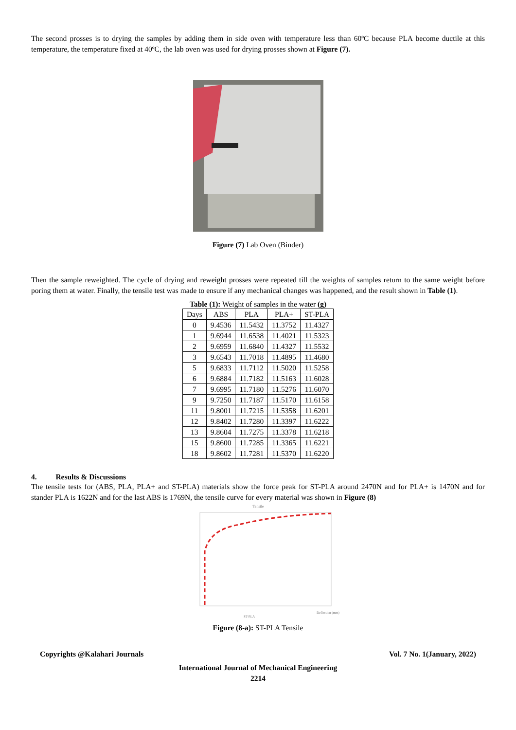The second prosses is to drying the samples by adding them in side oven with temperature less than 60ºC because PLA become ductile at this temperature, the temperature fixed at 40ºC, the lab oven was used for drying prosses shown at Figure (7).
Figure (7) Lab Oven (Binder)
Then the sample reweighted. The cycle of drying and reweight prosses were repeated till the weights of samples return to the same weight before poring them at water. Finally, the tensile test was made to ensure if any mechanical changes was happened, and the result shown in Table (1).
Table (1): Weight of samples in the water (g)
| Days | ABS | PLA | PLA+ | ST-PLA |
| --- | --- | --- | --- | --- |
| 0 | 9.4536 | 11.5432 | 11.3752 | 11.4327 |
| 1 | 9.6944 | 11.6538 | 11.4021 | 11.5323 |
| 2 | 9.6959 | 11.6840 | 11.4327 | 11.5532 |
| 3 | 9.6543 | 11.7018 | 11.4895 | 11.4680 |
| 5 | 9.6833 | 11.7112 | 11.5020 | 11.5258 |
| 6 | 9.6884 | 11.7182 | 11.5163 | 11.6028 |
| 7 | 9.6995 | 11.7180 | 11.5276 | 11.6070 |
| 9 | 9.7250 | 11.7187 | 11.5170 | 11.6158 |
| 11 | 9.8001 | 11.7215 | 11.5358 | 11.6201 |
| 12 | 9.8402 | 11.7280 | 11.3397 | 11.6222 |
| 13 | 9.8604 | 11.7275 | 11.3378 | 11.6218 |
| 15 | 9.8600 | 11.7285 | 11.3365 | 11.6221 |
| 18 | 9.8602 | 11.7281 | 11.5370 | 11.6220 |
4. Results & Discussions
The tensile tests for (ABS, PLA, PLA+ and ST-PLA) materials show the force peak for ST-PLA around 2470N and for PLA+ is 1470N and for stander PLA is 1622N and for the last ABS is 1769N, the tensile curve for every material was shown in Figure (8)
Tensile
Deflection (mm)
ST-PLA
Figure (8-a): ST-PLA Tensile
Copyrights @Kalahari Journals Vol. 7 No. 1(January, 2022)
International Journal of Mechanical Engineering
2214